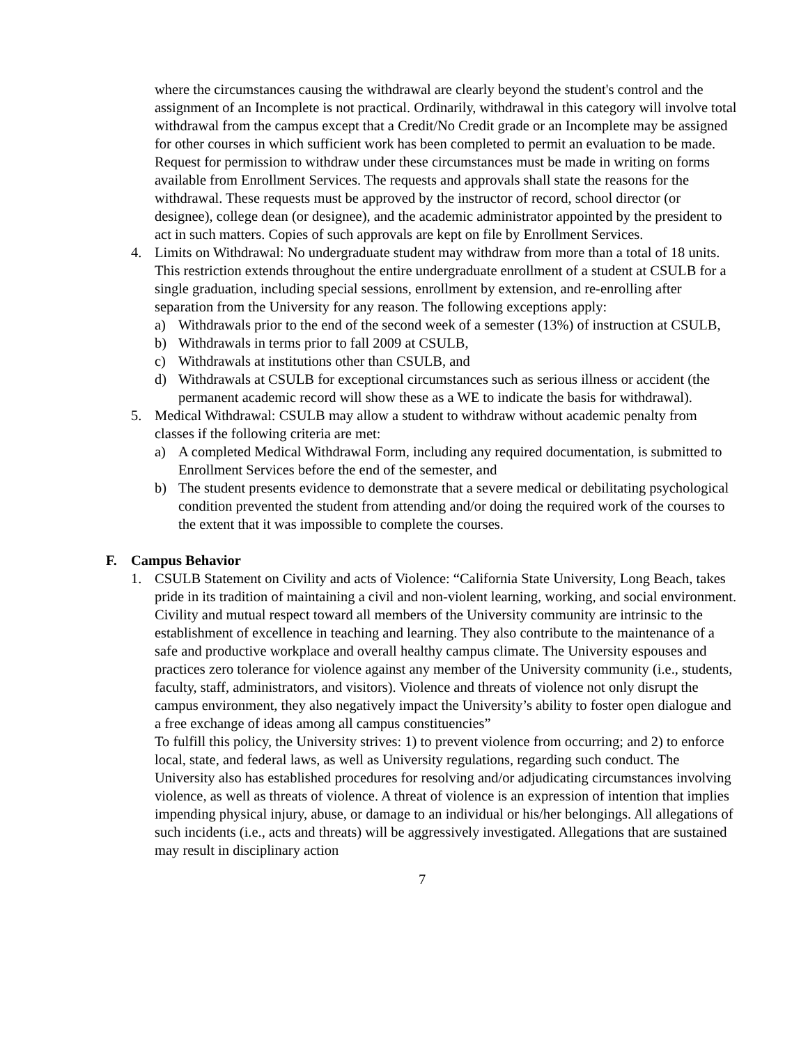where the circumstances causing the withdrawal are clearly beyond the student's control and the assignment of an Incomplete is not practical. Ordinarily, withdrawal in this category will involve total withdrawal from the campus except that a Credit/No Credit grade or an Incomplete may be assigned for other courses in which sufficient work has been completed to permit an evaluation to be made. Request for permission to withdraw under these circumstances must be made in writing on forms available from Enrollment Services. The requests and approvals shall state the reasons for the withdrawal. These requests must be approved by the instructor of record, school director (or designee), college dean (or designee), and the academic administrator appointed by the president to act in such matters. Copies of such approvals are kept on file by Enrollment Services.
4. Limits on Withdrawal: No undergraduate student may withdraw from more than a total of 18 units. This restriction extends throughout the entire undergraduate enrollment of a student at CSULB for a single graduation, including special sessions, enrollment by extension, and re-enrolling after separation from the University for any reason. The following exceptions apply:
a) Withdrawals prior to the end of the second week of a semester (13%) of instruction at CSULB,
b) Withdrawals in terms prior to fall 2009 at CSULB,
c) Withdrawals at institutions other than CSULB, and
d) Withdrawals at CSULB for exceptional circumstances such as serious illness or accident (the permanent academic record will show these as a WE to indicate the basis for withdrawal).
5. Medical Withdrawal: CSULB may allow a student to withdraw without academic penalty from classes if the following criteria are met:
a) A completed Medical Withdrawal Form, including any required documentation, is submitted to Enrollment Services before the end of the semester, and
b) The student presents evidence to demonstrate that a severe medical or debilitating psychological condition prevented the student from attending and/or doing the required work of the courses to the extent that it was impossible to complete the courses.
F. Campus Behavior
1. CSULB Statement on Civility and acts of Violence: “California State University, Long Beach, takes pride in its tradition of maintaining a civil and non-violent learning, working, and social environment. Civility and mutual respect toward all members of the University community are intrinsic to the establishment of excellence in teaching and learning. They also contribute to the maintenance of a safe and productive workplace and overall healthy campus climate. The University espouses and practices zero tolerance for violence against any member of the University community (i.e., students, faculty, staff, administrators, and visitors). Violence and threats of violence not only disrupt the campus environment, they also negatively impact the University’s ability to foster open dialogue and a free exchange of ideas among all campus constituencies”
To fulfill this policy, the University strives: 1) to prevent violence from occurring; and 2) to enforce local, state, and federal laws, as well as University regulations, regarding such conduct. The University also has established procedures for resolving and/or adjudicating circumstances involving violence, as well as threats of violence. A threat of violence is an expression of intention that implies impending physical injury, abuse, or damage to an individual or his/her belongings. All allegations of such incidents (i.e., acts and threats) will be aggressively investigated. Allegations that are sustained may result in disciplinary action
7